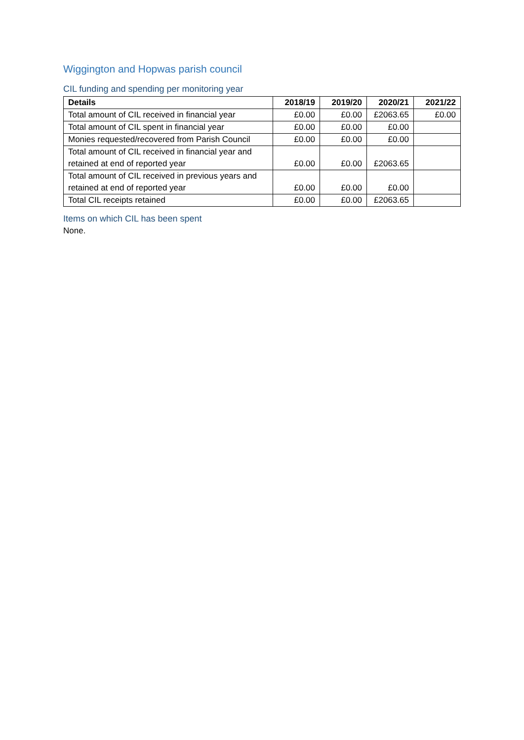Wiggington and Hopwas parish council
CIL funding and spending per monitoring year
| Details | 2018/19 | 2019/20 | 2020/21 | 2021/22 |
| --- | --- | --- | --- | --- |
| Total amount of CIL received in financial year | £0.00 | £0.00 | £2063.65 | £0.00 |
| Total amount of CIL spent in financial year | £0.00 | £0.00 | £0.00 | |
| Monies requested/recovered from Parish Council | £0.00 | £0.00 | £0.00 | |
| Total amount of CIL received in financial year and retained at end of reported year | £0.00 | £0.00 | £2063.65 | |
| Total amount of CIL received in previous years and retained at end of reported year | £0.00 | £0.00 | £0.00 | |
| Total CIL receipts retained | £0.00 | £0.00 | £2063.65 | |
Items on which CIL has been spent
None.